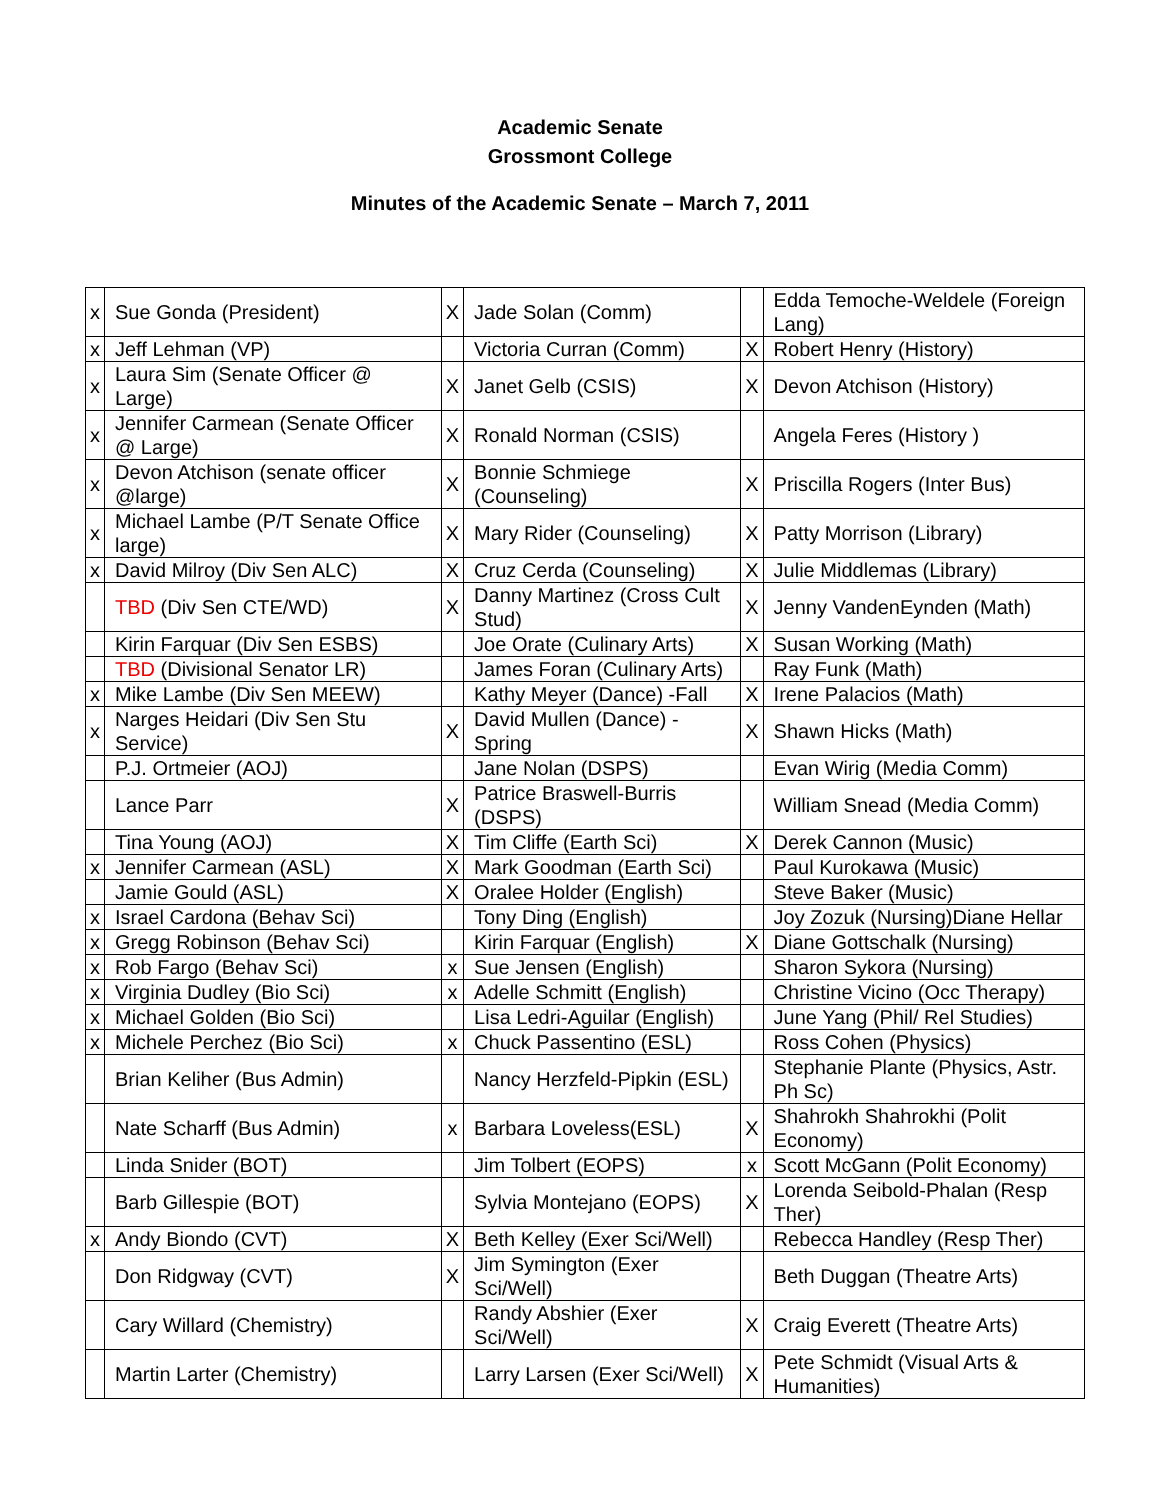Academic Senate
Grossmont College
Minutes of the Academic Senate – March 7, 2011
| x | Sue Gonda (President) | X | Jade Solan (Comm) | | Edda Temoche-Weldele (Foreign Lang) |
| x | Jeff Lehman (VP) | | Victoria Curran (Comm) | X | Robert Henry (History) |
| x | Laura Sim (Senate Officer @ Large) | X | Janet Gelb (CSIS) | X | Devon Atchison (History) |
| x | Jennifer Carmean (Senate Officer @ Large) | X | Ronald Norman (CSIS) | | Angela Feres (History ) |
| x | Devon Atchison (senate officer @large) | X | Bonnie Schmiege (Counseling) | X | Priscilla Rogers (Inter Bus) |
| x | Michael Lambe (P/T Senate Office large) | X | Mary Rider (Counseling) | X | Patty Morrison (Library) |
| x | David Milroy (Div Sen ALC) | X | Cruz Cerda (Counseling) | X | Julie Middlemas (Library) |
| | TBD (Div Sen CTE/WD) | X | Danny Martinez (Cross Cult Stud) | X | Jenny VandenEynden (Math) |
| | Kirin Farquar (Div Sen ESBS) | | Joe Orate (Culinary Arts) | X | Susan Working (Math) |
| | TBD (Divisional Senator LR) | | James Foran (Culinary Arts) | | Ray Funk (Math) |
| x | Mike Lambe (Div Sen MEEW) | | Kathy Meyer (Dance) -Fall | X | Irene Palacios (Math) |
| x | Narges Heidari (Div Sen Stu Service) | X | David Mullen (Dance) - Spring | X | Shawn Hicks (Math) |
| | P.J. Ortmeier (AOJ) | | Jane Nolan (DSPS) | | Evan Wirig (Media Comm) |
| | Lance Parr | X | Patrice Braswell-Burris (DSPS) | | William Snead (Media Comm) |
| | Tina Young (AOJ) | X | Tim Cliffe (Earth Sci) | X | Derek Cannon (Music) |
| x | Jennifer Carmean (ASL) | X | Mark Goodman (Earth Sci) | | Paul Kurokawa (Music) |
| | Jamie Gould (ASL) | X | Oralee Holder (English) | | Steve Baker (Music) |
| x | Israel Cardona (Behav Sci) | | Tony Ding (English) | | Joy Zozuk (Nursing)Diane Hellar |
| x | Gregg Robinson (Behav Sci) | | Kirin Farquar (English) | X | Diane Gottschalk (Nursing) |
| x | Rob Fargo (Behav Sci) | x | Sue Jensen (English) | | Sharon Sykora (Nursing) |
| x | Virginia Dudley (Bio Sci) | x | Adelle Schmitt (English) | | Christine Vicino (Occ Therapy) |
| x | Michael Golden (Bio Sci) | | Lisa Ledri-Aguilar (English) | | June Yang (Phil/ Rel Studies) |
| x | Michele Perchez (Bio Sci) | x | Chuck Passentino (ESL) | | Ross Cohen (Physics) |
| | Brian Keliher (Bus Admin) | | Nancy Herzfeld-Pipkin (ESL) | | Stephanie Plante (Physics, Astr. Ph Sc) |
| | Nate Scharff (Bus Admin) | x | Barbara Loveless(ESL) | X | Shahrokh Shahrokhi (Polit Economy) |
| | Linda Snider (BOT) | | Jim Tolbert (EOPS) | x | Scott McGann (Polit Economy) |
| | Barb Gillespie (BOT) | | Sylvia Montejano (EOPS) | X | Lorenda Seibold-Phalan (Resp Ther) |
| x | Andy Biondo (CVT) | X | Beth Kelley (Exer Sci/Well) | | Rebecca Handley (Resp Ther) |
| | Don Ridgway (CVT) | X | Jim Symington (Exer Sci/Well) | | Beth Duggan (Theatre Arts) |
| | Cary Willard (Chemistry) | | Randy Abshier (Exer Sci/Well) | X | Craig Everett (Theatre Arts) |
| | Martin Larter (Chemistry) | | Larry Larsen (Exer Sci/Well) | X | Pete Schmidt (Visual Arts & Humanities) |